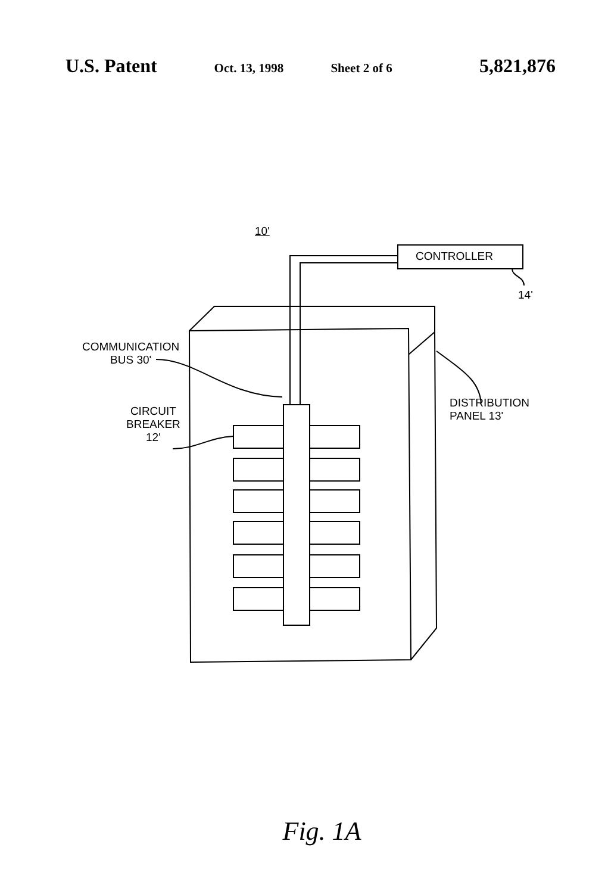U.S. Patent Oct. 13, 1998 Sheet 2 of 6 5,821,876
10'
CONTROLLER
14'
COMMUNICATION
BUS 30'
CIRCUIT
BREAKER
12'
DISTRIBUTION
PANEL 13'
Fig. 1A